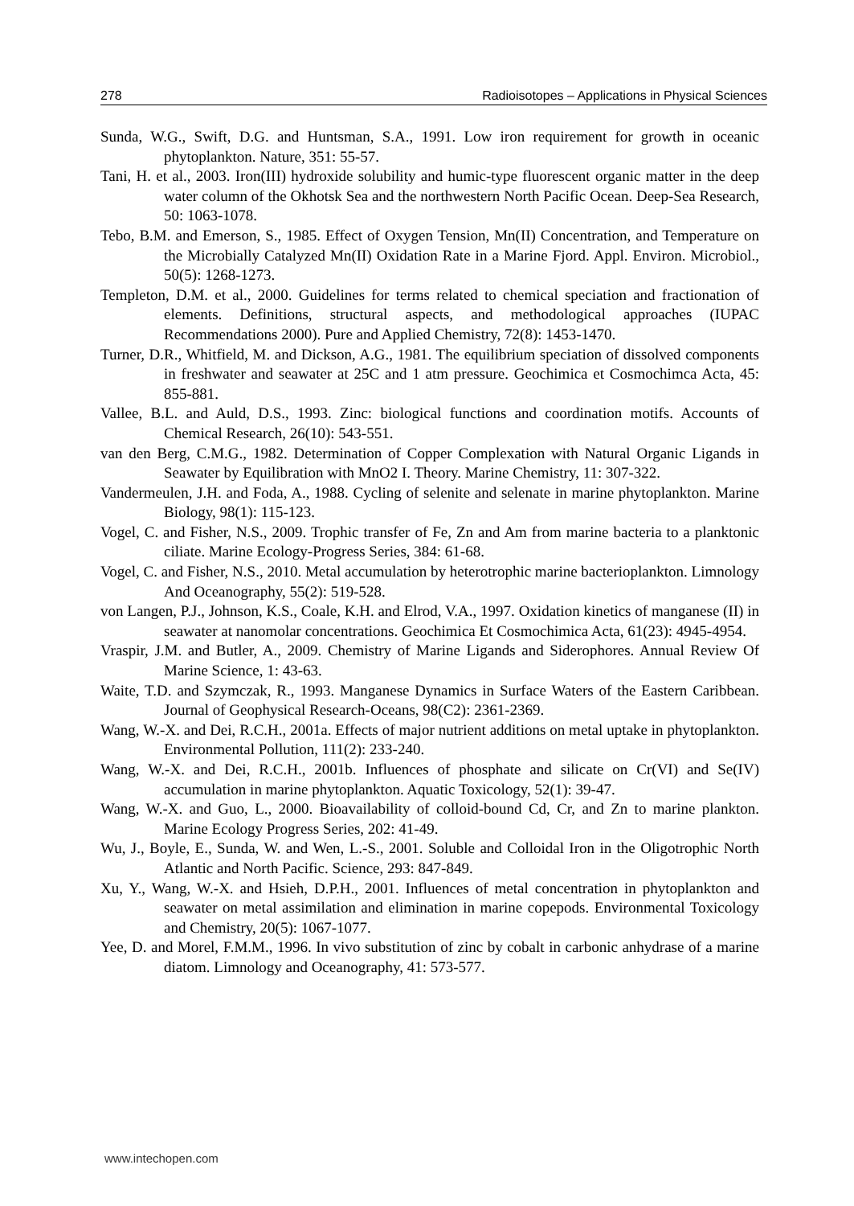278 Radioisotopes – Applications in Physical Sciences
Sunda, W.G., Swift, D.G. and Huntsman, S.A., 1991. Low iron requirement for growth in oceanic phytoplankton. Nature, 351: 55-57.
Tani, H. et al., 2003. Iron(III) hydroxide solubility and humic-type fluorescent organic matter in the deep water column of the Okhotsk Sea and the northwestern North Pacific Ocean. Deep-Sea Research, 50: 1063-1078.
Tebo, B.M. and Emerson, S., 1985. Effect of Oxygen Tension, Mn(II) Concentration, and Temperature on the Microbially Catalyzed Mn(II) Oxidation Rate in a Marine Fjord. Appl. Environ. Microbiol., 50(5): 1268-1273.
Templeton, D.M. et al., 2000. Guidelines for terms related to chemical speciation and fractionation of elements. Definitions, structural aspects, and methodological approaches (IUPAC Recommendations 2000). Pure and Applied Chemistry, 72(8): 1453-1470.
Turner, D.R., Whitfield, M. and Dickson, A.G., 1981. The equilibrium speciation of dissolved components in freshwater and seawater at 25C and 1 atm pressure. Geochimica et Cosmochimca Acta, 45: 855-881.
Vallee, B.L. and Auld, D.S., 1993. Zinc: biological functions and coordination motifs. Accounts of Chemical Research, 26(10): 543-551.
van den Berg, C.M.G., 1982. Determination of Copper Complexation with Natural Organic Ligands in Seawater by Equilibration with MnO2 I. Theory. Marine Chemistry, 11: 307-322.
Vandermeulen, J.H. and Foda, A., 1988. Cycling of selenite and selenate in marine phytoplankton. Marine Biology, 98(1): 115-123.
Vogel, C. and Fisher, N.S., 2009. Trophic transfer of Fe, Zn and Am from marine bacteria to a planktonic ciliate. Marine Ecology-Progress Series, 384: 61-68.
Vogel, C. and Fisher, N.S., 2010. Metal accumulation by heterotrophic marine bacterioplankton. Limnology And Oceanography, 55(2): 519-528.
von Langen, P.J., Johnson, K.S., Coale, K.H. and Elrod, V.A., 1997. Oxidation kinetics of manganese (II) in seawater at nanomolar concentrations. Geochimica Et Cosmochimica Acta, 61(23): 4945-4954.
Vraspir, J.M. and Butler, A., 2009. Chemistry of Marine Ligands and Siderophores. Annual Review Of Marine Science, 1: 43-63.
Waite, T.D. and Szymczak, R., 1993. Manganese Dynamics in Surface Waters of the Eastern Caribbean. Journal of Geophysical Research-Oceans, 98(C2): 2361-2369.
Wang, W.-X. and Dei, R.C.H., 2001a. Effects of major nutrient additions on metal uptake in phytoplankton. Environmental Pollution, 111(2): 233-240.
Wang, W.-X. and Dei, R.C.H., 2001b. Influences of phosphate and silicate on Cr(VI) and Se(IV) accumulation in marine phytoplankton. Aquatic Toxicology, 52(1): 39-47.
Wang, W.-X. and Guo, L., 2000. Bioavailability of colloid-bound Cd, Cr, and Zn to marine plankton. Marine Ecology Progress Series, 202: 41-49.
Wu, J., Boyle, E., Sunda, W. and Wen, L.-S., 2001. Soluble and Colloidal Iron in the Oligotrophic North Atlantic and North Pacific. Science, 293: 847-849.
Xu, Y., Wang, W.-X. and Hsieh, D.P.H., 2001. Influences of metal concentration in phytoplankton and seawater on metal assimilation and elimination in marine copepods. Environmental Toxicology and Chemistry, 20(5): 1067-1077.
Yee, D. and Morel, F.M.M., 1996. In vivo substitution of zinc by cobalt in carbonic anhydrase of a marine diatom. Limnology and Oceanography, 41: 573-577.
www.intechopen.com